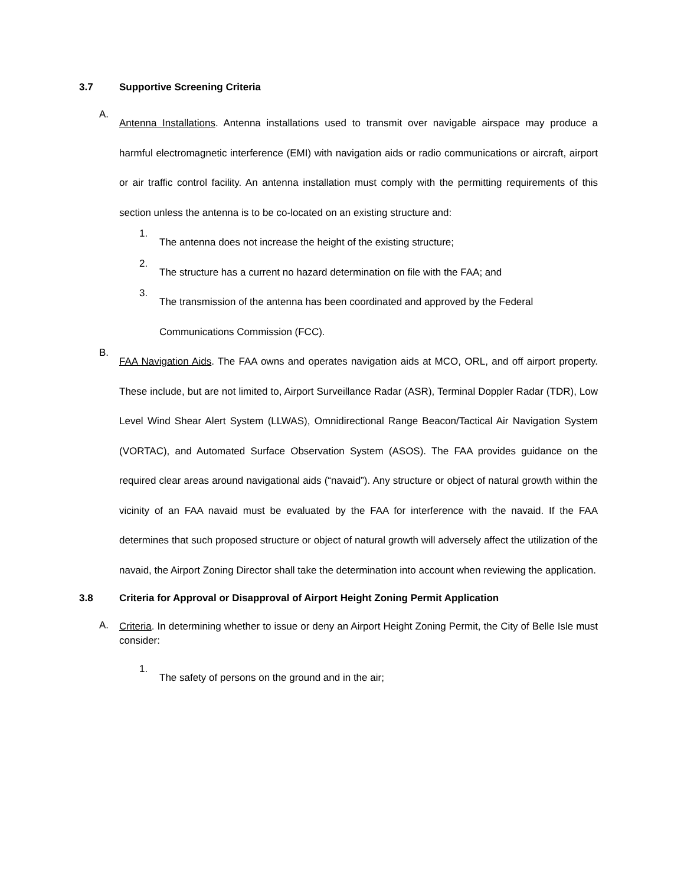3.7 Supportive Screening Criteria
A.
Antenna Installations. Antenna installations used to transmit over navigable airspace may produce a harmful electromagnetic interference (EMI) with navigation aids or radio communications or aircraft, airport or air traffic control facility. An antenna installation must comply with the permitting requirements of this section unless the antenna is to be co-located on an existing structure and:
1.
The antenna does not increase the height of the existing structure;
2.
The structure has a current no hazard determination on file with the FAA; and
3.
The transmission of the antenna has been coordinated and approved by the Federal Communications Commission (FCC).
B.
FAA Navigation Aids. The FAA owns and operates navigation aids at MCO, ORL, and off airport property. These include, but are not limited to, Airport Surveillance Radar (ASR), Terminal Doppler Radar (TDR), Low Level Wind Shear Alert System (LLWAS), Omnidirectional Range Beacon/Tactical Air Navigation System (VORTAC), and Automated Surface Observation System (ASOS). The FAA provides guidance on the required clear areas around navigational aids (“navaid”). Any structure or object of natural growth within the vicinity of an FAA navaid must be evaluated by the FAA for interference with the navaid. If the FAA determines that such proposed structure or object of natural growth will adversely affect the utilization of the navaid, the Airport Zoning Director shall take the determination into account when reviewing the application.
3.8 Criteria for Approval or Disapproval of Airport Height Zoning Permit Application
A.
Criteria. In determining whether to issue or deny an Airport Height Zoning Permit, the City of Belle Isle must consider:
1.
The safety of persons on the ground and in the air;